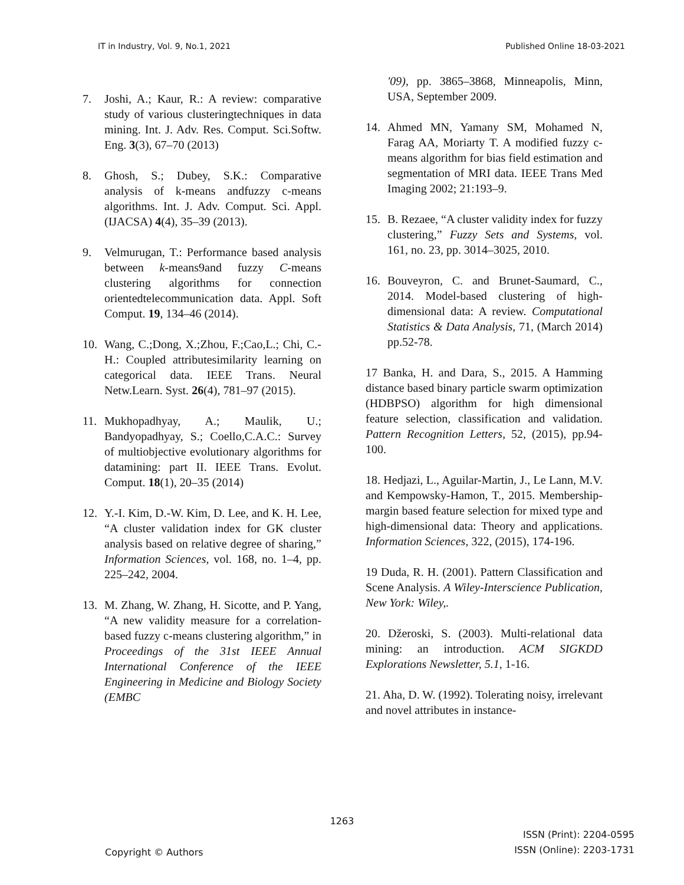IT in Industry, Vol. 9, No.1, 2021 Published Online 18-03-2021
7. Joshi, A.; Kaur, R.: A review: comparative study of various clusteringtechniques in data mining. Int. J. Adv. Res. Comput. Sci.Softw. Eng. 3(3), 67–70 (2013)
8. Ghosh, S.; Dubey, S.K.: Comparative analysis of k-means andfuzzy c-means algorithms. Int. J. Adv. Comput. Sci. Appl.(IJACSA) 4(4), 35–39 (2013).
9. Velmurugan, T.: Performance based analysis between k-means9and fuzzy C-means clustering algorithms for connection orientedtelecommunication data. Appl. Soft Comput. 19, 134–46 (2014).
10. Wang, C.;Dong, X.;Zhou, F.;Cao,L.; Chi, C.-H.: Coupled attributesimilarity learning on categorical data. IEEE Trans. Neural Netw.Learn. Syst. 26(4), 781–97 (2015).
11. Mukhopadhyay, A.; Maulik, U.; Bandyopadhyay, S.; Coello,C.A.C.: Survey of multiobjective evolutionary algorithms for datamining: part II. IEEE Trans. Evolut. Comput. 18(1), 20–35 (2014)
12. Y.-I. Kim, D.-W. Kim, D. Lee, and K. H. Lee, “A cluster validation index for GK cluster analysis based on relative degree of sharing,” Information Sciences, vol. 168, no. 1–4, pp. 225–242, 2004.
13. M. Zhang, W. Zhang, H. Sicotte, and P. Yang, “A new validity measure for a correlation-based fuzzy c-means clustering algorithm,” in Proceedings of the 31st IEEE Annual International Conference of the IEEE Engineering in Medicine and Biology Society (EMBC
'09), pp. 3865–3868, Minneapolis, Minn, USA, September 2009.
14. Ahmed MN, Yamany SM, Mohamed N, Farag AA, Moriarty T. A modified fuzzy c-means algorithm for bias field estimation and segmentation of MRI data. IEEE Trans Med Imaging 2002; 21:193–9.
15. B. Rezaee, “A cluster validity index for fuzzy clustering,” Fuzzy Sets and Systems, vol. 161, no. 23, pp. 3014–3025, 2010.
16. Bouveyron, C. and Brunet-Saumard, C., 2014. Model-based clustering of high-dimensional data: A review. Computational Statistics & Data Analysis, 71, (March 2014) pp.52-78.
17 Banka, H. and Dara, S., 2015. A Hamming distance based binary particle swarm optimization (HDBPSO) algorithm for high dimensional feature selection, classification and validation. Pattern Recognition Letters, 52, (2015), pp.94-100.
18. Hedjazi, L., Aguilar-Martin, J., Le Lann, M.V. and Kempowsky-Hamon, T., 2015. Membership-margin based feature selection for mixed type and high-dimensional data: Theory and applications. Information Sciences, 322, (2015), 174-196.
19 Duda, R. H. (2001). Pattern Classification and Scene Analysis. A Wiley-Interscience Publication, New York: Wiley,.
20. Džeroski, S. (2003). Multi-relational data mining: an introduction. ACM SIGKDD Explorations Newsletter, 5.1, 1-16.
21. Aha, D. W. (1992). Tolerating noisy, irrelevant and novel attributes in instance-
1263
Copyright © Authors ISSN (Print): 2204-0595
ISSN (Online): 2203-1731